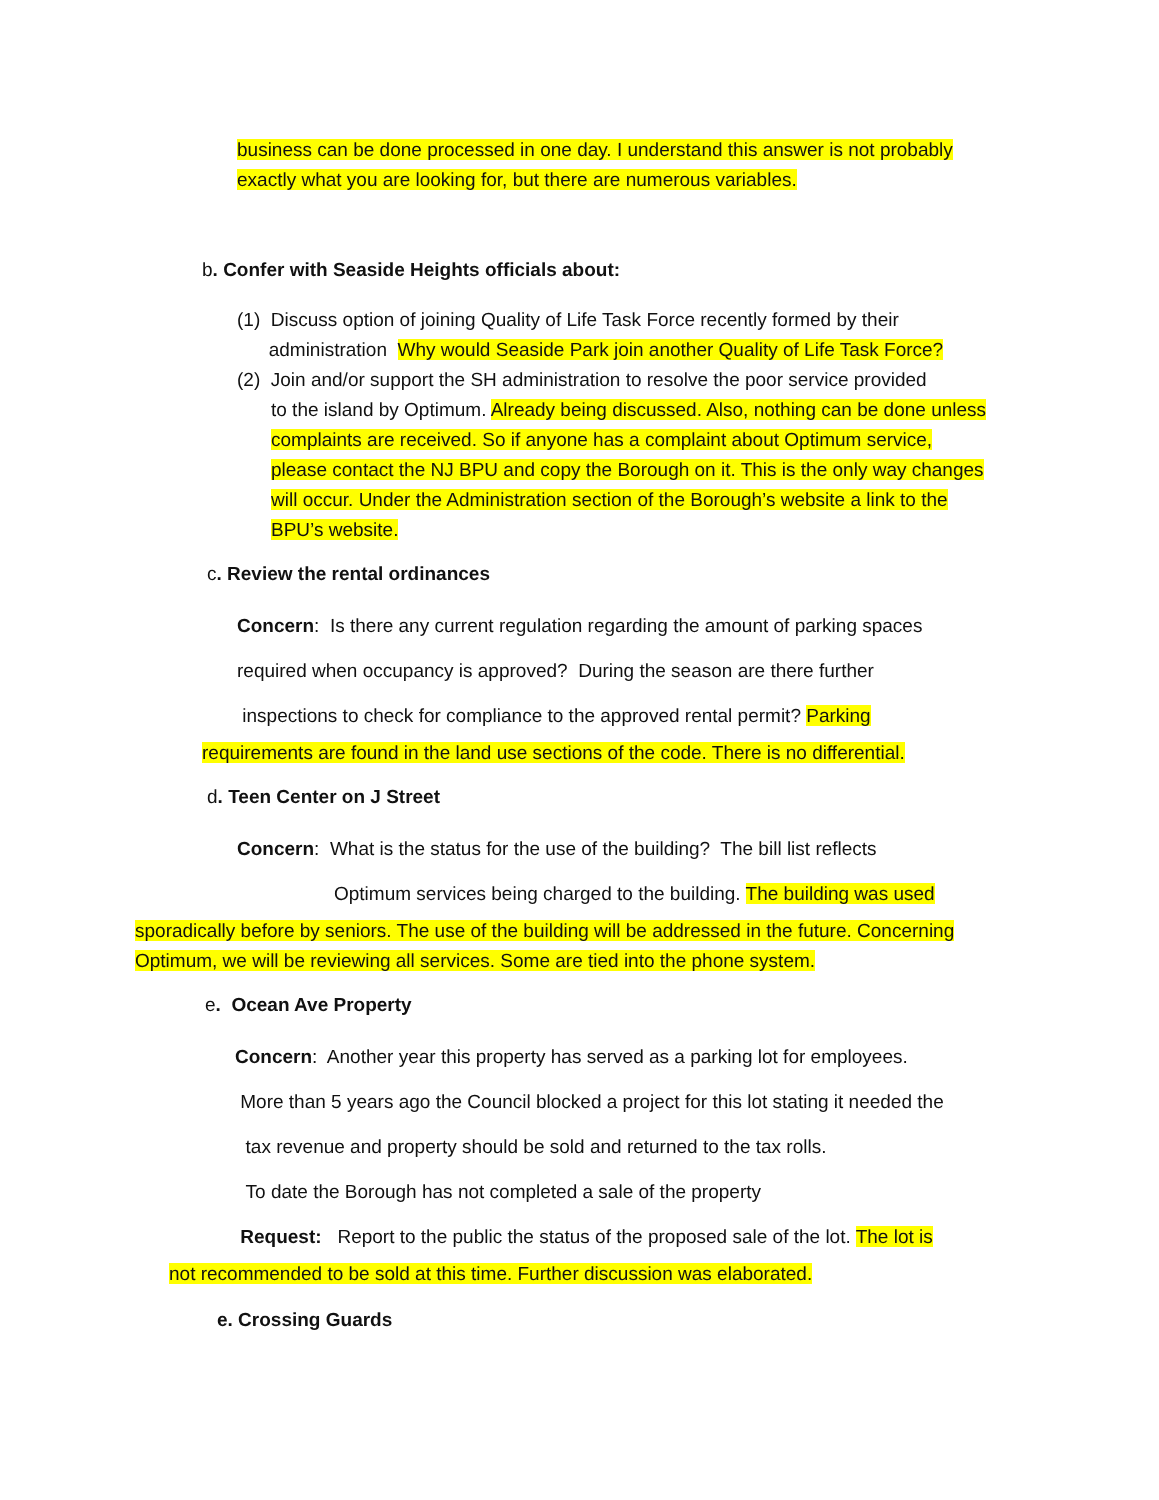business can be done processed in one day. I understand this answer is not probably exactly what you are looking for, but there are numerous variables.
b. Confer with Seaside Heights officials about:
(1) Discuss option of joining Quality of Life Task Force recently formed by their
administration Why would Seaside Park join another Quality of Life Task Force?
(2) Join and/or support the SH administration to resolve the poor service provided
to the island by Optimum. Already being discussed. Also, nothing can be done unless complaints are received. So if anyone has a complaint about Optimum service, please contact the NJ BPU and copy the Borough on it. This is the only way changes will occur. Under the Administration section of the Borough’s website a link to the BPU’s website.
c. Review the rental ordinances
Concern: Is there any current regulation regarding the amount of parking spaces
required when occupancy is approved? During the season are there further
inspections to check for compliance to the approved rental permit? Parking
requirements are found in the land use sections of the code. There is no differential.
d. Teen Center on J Street
Concern: What is the status for the use of the building? The bill list reflects
Optimum services being charged to the building. The building was used
sporadically before by seniors. The use of the building will be addressed in the future. Concerning Optimum, we will be reviewing all services. Some are tied into the phone system.
e. Ocean Ave Property
Concern: Another year this property has served as a parking lot for employees.
More than 5 years ago the Council blocked a project for this lot stating it needed the
tax revenue and property should be sold and returned to the tax rolls.
To date the Borough has not completed a sale of the property
Request: Report to the public the status of the proposed sale of the lot. The lot is
not recommended to be sold at this time. Further discussion was elaborated.
e. Crossing Guards